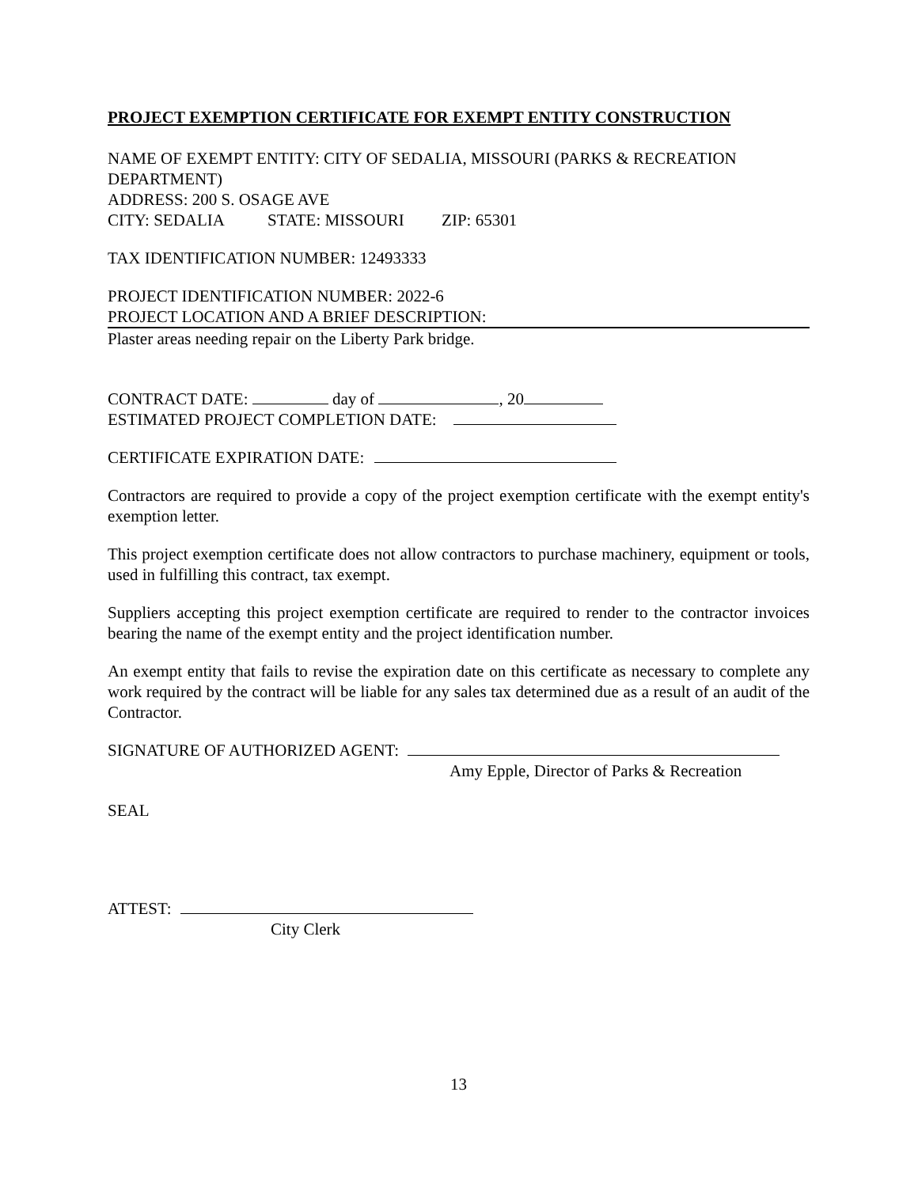PROJECT EXEMPTION CERTIFICATE FOR EXEMPT ENTITY CONSTRUCTION
NAME OF EXEMPT ENTITY: CITY OF SEDALIA, MISSOURI (PARKS & RECREATION DEPARTMENT)
ADDRESS: 200 S. OSAGE AVE
CITY: SEDALIA STATE: MISSOURI ZIP: 65301
TAX IDENTIFICATION NUMBER: 12493333
PROJECT IDENTIFICATION NUMBER: 2022-6
PROJECT LOCATION AND A BRIEF DESCRIPTION:
Plaster areas needing repair on the Liberty Park bridge.
CONTRACT DATE: day of , 20
ESTIMATED PROJECT COMPLETION DATE:
CERTIFICATE EXPIRATION DATE:
Contractors are required to provide a copy of the project exemption certificate with the exempt entity's exemption letter.
This project exemption certificate does not allow contractors to purchase machinery, equipment or tools, used in fulfilling this contract, tax exempt.
Suppliers accepting this project exemption certificate are required to render to the contractor invoices bearing the name of the exempt entity and the project identification number.
An exempt entity that fails to revise the expiration date on this certificate as necessary to complete any work required by the contract will be liable for any sales tax determined due as a result of an audit of the Contractor.
SIGNATURE OF AUTHORIZED AGENT:
Amy Epple, Director of Parks & Recreation
SEAL
ATTEST:
City Clerk
13